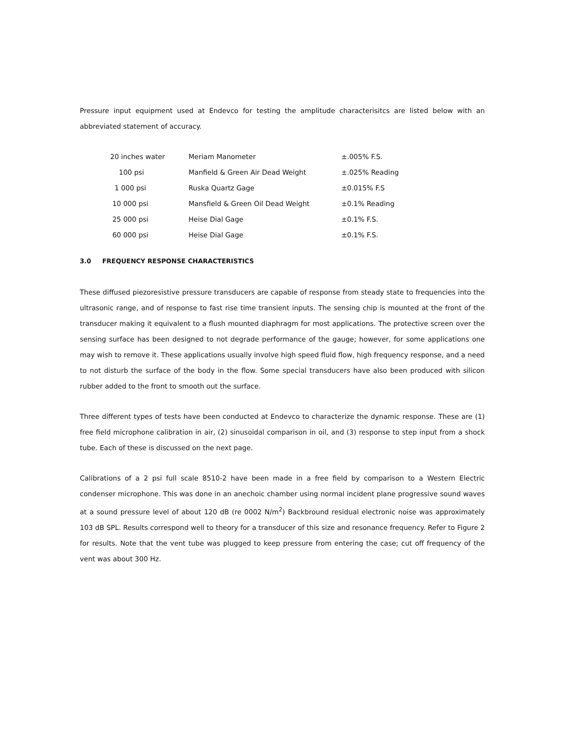Pressure input equipment used at Endevco for testing the amplitude characterisitcs are listed below with an abbreviated statement of accuracy.
| 20 inches water | Meriam Manometer | ±.005% F.S. |
| 100 psi | Manfield & Green Air Dead Weight | ±.025% Reading |
| 1 000 psi | Ruska Quartz Gage | ±0.015% F.S |
| 10 000 psi | Mansfield & Green Oil Dead Weight | ±0.1% Reading |
| 25 000 psi | Heise Dial Gage | ±0.1% F.S. |
| 60 000 psi | Heise Dial Gage | ±0.1% F.S. |
3.0 FREQUENCY RESPONSE CHARACTERISTICS
These diffused piezoresistive pressure transducers are capable of response from steady state to frequencies into the ultrasonic range, and of response to fast rise time transient inputs. The sensing chip is mounted at the front of the transducer making it equivalent to a flush mounted diaphragm for most applications. The protective screen over the sensing surface has been designed to not degrade performance of the gauge; however, for some applications one may wish to remove it. These applications usually involve high speed fluid flow, high frequency response, and a need to not disturb the surface of the body in the flow. Some special transducers have also been produced with silicon rubber added to the front to smooth out the surface.
Three different types of tests have been conducted at Endevco to characterize the dynamic response. These are (1) free field microphone calibration in air, (2) sinusoidal comparison in oil, and (3) response to step input from a shock tube. Each of these is discussed on the next page.
Calibrations of a 2 psi full scale 8510-2 have been made in a free field by comparison to a Western Electric condenser microphone. This was done in an anechoic chamber using normal incident plane progressive sound waves at a sound pressure level of about 120 dB (re 0002 N/m<sup>2</sup>) Backbround residual electronic noise was approximately 103 dB SPL. Results correspond well to theory for a transducer of this size and resonance frequency. Refer to Figure 2 for results. Note that the vent tube was plugged to keep pressure from entering the case; cut off frequency of the vent was about 300 Hz.